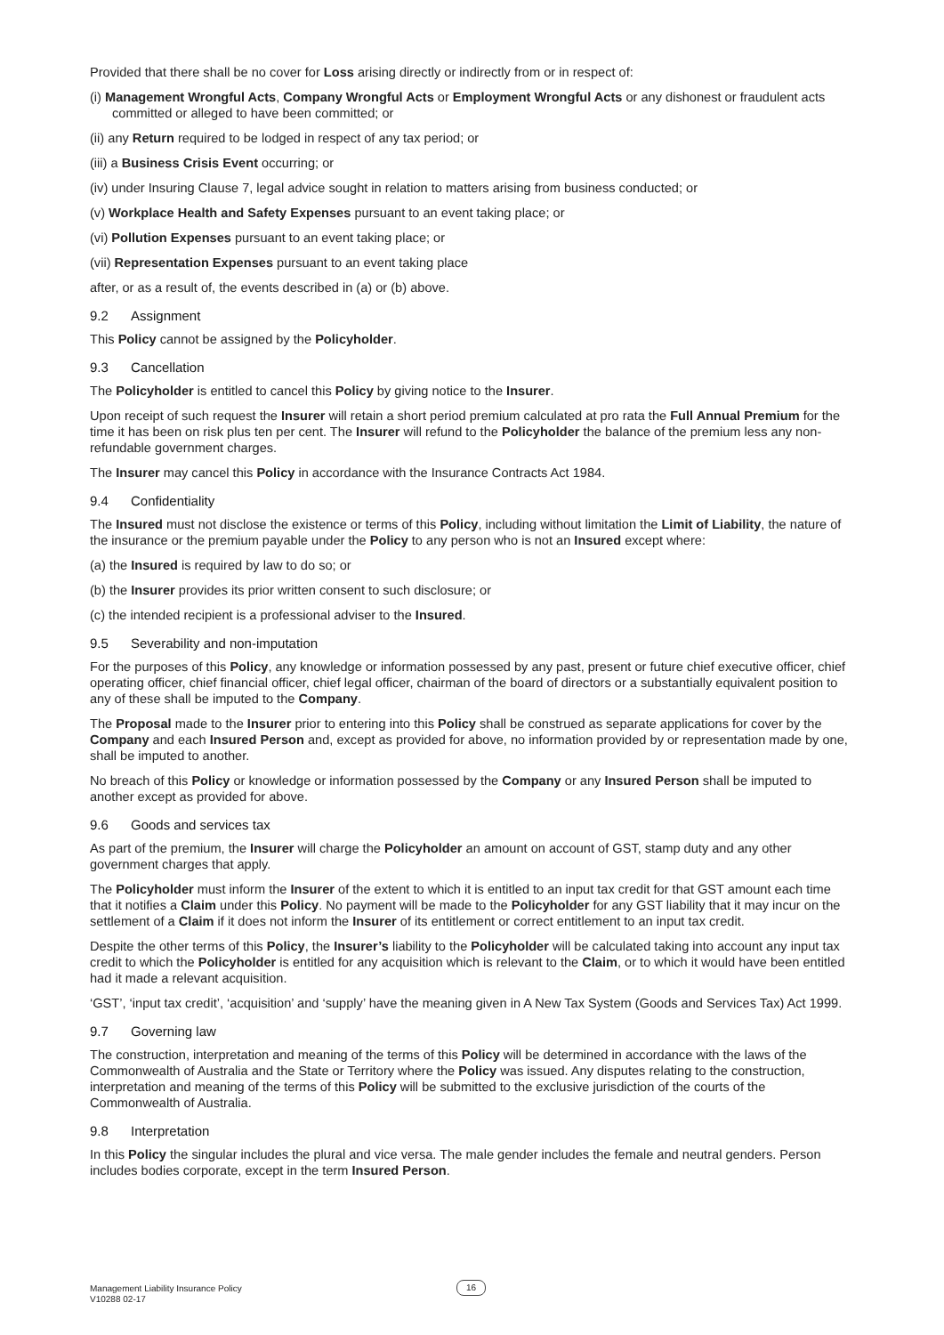Provided that there shall be no cover for Loss arising directly or indirectly from or in respect of:
(i) Management Wrongful Acts, Company Wrongful Acts or Employment Wrongful Acts or any dishonest or fraudulent acts committed or alleged to have been committed; or
(ii) any Return required to be lodged in respect of any tax period; or
(iii) a Business Crisis Event occurring; or
(iv) under Insuring Clause 7, legal advice sought in relation to matters arising from business conducted; or
(v) Workplace Health and Safety Expenses pursuant to an event taking place; or
(vi) Pollution Expenses pursuant to an event taking place; or
(vii) Representation Expenses pursuant to an event taking place
after, or as a result of, the events described in (a) or (b) above.
9.2 Assignment
This Policy cannot be assigned by the Policyholder.
9.3 Cancellation
The Policyholder is entitled to cancel this Policy by giving notice to the Insurer.
Upon receipt of such request the Insurer will retain a short period premium calculated at pro rata the Full Annual Premium for the time it has been on risk plus ten per cent. The Insurer will refund to the Policyholder the balance of the premium less any non-refundable government charges.
The Insurer may cancel this Policy in accordance with the Insurance Contracts Act 1984.
9.4 Confidentiality
The Insured must not disclose the existence or terms of this Policy, including without limitation the Limit of Liability, the nature of the insurance or the premium payable under the Policy to any person who is not an Insured except where:
(a) the Insured is required by law to do so; or
(b) the Insurer provides its prior written consent to such disclosure; or
(c) the intended recipient is a professional adviser to the Insured.
9.5 Severability and non-imputation
For the purposes of this Policy, any knowledge or information possessed by any past, present or future chief executive officer, chief operating officer, chief financial officer, chief legal officer, chairman of the board of directors or a substantially equivalent position to any of these shall be imputed to the Company.
The Proposal made to the Insurer prior to entering into this Policy shall be construed as separate applications for cover by the Company and each Insured Person and, except as provided for above, no information provided by or representation made by one, shall be imputed to another.
No breach of this Policy or knowledge or information possessed by the Company or any Insured Person shall be imputed to another except as provided for above.
9.6 Goods and services tax
As part of the premium, the Insurer will charge the Policyholder an amount on account of GST, stamp duty and any other government charges that apply.
The Policyholder must inform the Insurer of the extent to which it is entitled to an input tax credit for that GST amount each time that it notifies a Claim under this Policy. No payment will be made to the Policyholder for any GST liability that it may incur on the settlement of a Claim if it does not inform the Insurer of its entitlement or correct entitlement to an input tax credit.
Despite the other terms of this Policy, the Insurer’s liability to the Policyholder will be calculated taking into account any input tax credit to which the Policyholder is entitled for any acquisition which is relevant to the Claim, or to which it would have been entitled had it made a relevant acquisition.
‘GST’, ‘input tax credit’, ‘acquisition’ and ‘supply’ have the meaning given in A New Tax System (Goods and Services Tax) Act 1999.
9.7 Governing law
The construction, interpretation and meaning of the terms of this Policy will be determined in accordance with the laws of the Commonwealth of Australia and the State or Territory where the Policy was issued. Any disputes relating to the construction, interpretation and meaning of the terms of this Policy will be submitted to the exclusive jurisdiction of the courts of the Commonwealth of Australia.
9.8 Interpretation
In this Policy the singular includes the plural and vice versa. The male gender includes the female and neutral genders. Person includes bodies corporate, except in the term Insured Person.
Management Liability Insurance Policy
V10288 02-17
16